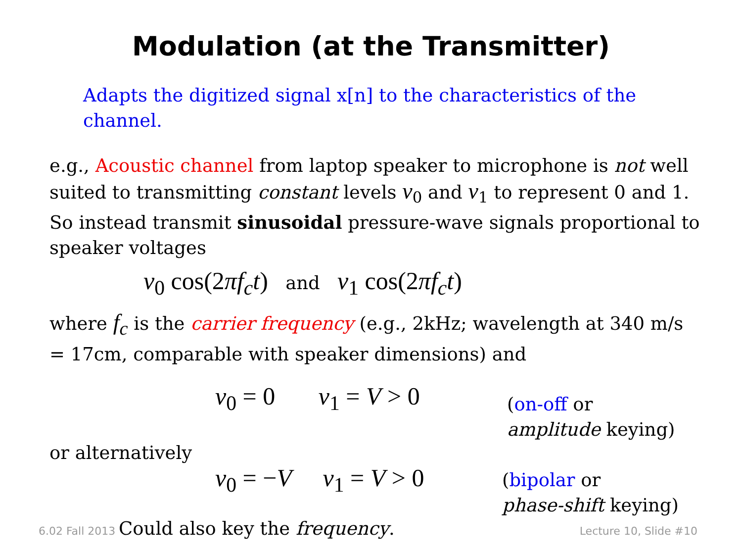Modulation (at the Transmitter)
Adapts the digitized signal x[n] to the characteristics of the channel.
e.g., Acoustic channel from laptop speaker to microphone is not well suited to transmitting constant levels v<sub>0</sub> and v<sub>1</sub> to represent 0 and 1. So instead transmit sinusoidal pressure-wave signals proportional to speaker voltages
v<sub>0</sub> cos(2πf<sub>c</sub>t) and v<sub>1</sub> cos(2πf<sub>c</sub>t)
where f<sub>c</sub> is the carrier frequency (e.g., 2kHz; wavelength at 340 m/s = 17cm, comparable with speaker dimensions) and
v<sub>0</sub> = 0 v<sub>1</sub> = V > 0
(on-off or
amplitude keying)
or alternatively
v<sub>0</sub> = −V v<sub>1</sub> = V > 0
(bipolar or
phase-shift keying)
Could also key the frequency.
6.02 Fall 2013 Lecture 10, Slide #10